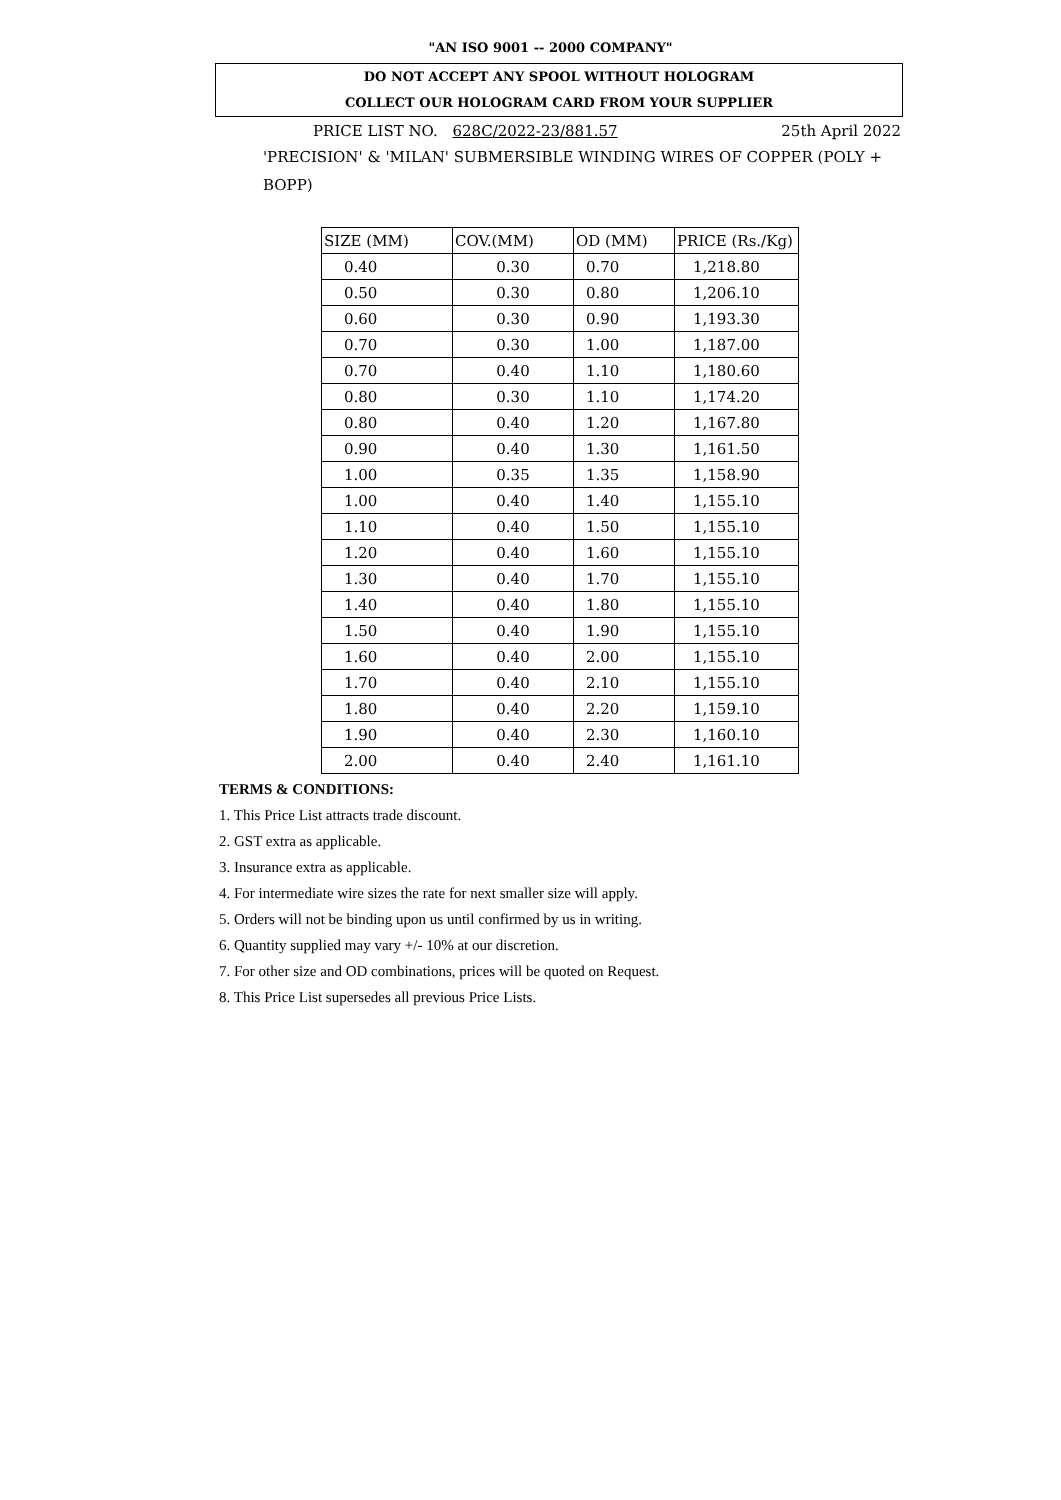"AN ISO 9001 -- 2000 COMPANY"
DO NOT ACCEPT ANY SPOOL WITHOUT HOLOGRAM
COLLECT OUR HOLOGRAM CARD FROM YOUR SUPPLIER
PRICE LIST NO. 628C/2022-23/881.57 25th April 2022
'PRECISION' & 'MILAN' SUBMERSIBLE WINDING WIRES OF COPPER (POLY + BOPP)
| SIZE (MM) | COV.(MM) | OD (MM) | PRICE (Rs./Kg) |
| --- | --- | --- | --- |
| 0.40 | 0.30 | 0.70 | 1,218.80 |
| 0.50 | 0.30 | 0.80 | 1,206.10 |
| 0.60 | 0.30 | 0.90 | 1,193.30 |
| 0.70 | 0.30 | 1.00 | 1,187.00 |
| 0.70 | 0.40 | 1.10 | 1,180.60 |
| 0.80 | 0.30 | 1.10 | 1,174.20 |
| 0.80 | 0.40 | 1.20 | 1,167.80 |
| 0.90 | 0.40 | 1.30 | 1,161.50 |
| 1.00 | 0.35 | 1.35 | 1,158.90 |
| 1.00 | 0.40 | 1.40 | 1,155.10 |
| 1.10 | 0.40 | 1.50 | 1,155.10 |
| 1.20 | 0.40 | 1.60 | 1,155.10 |
| 1.30 | 0.40 | 1.70 | 1,155.10 |
| 1.40 | 0.40 | 1.80 | 1,155.10 |
| 1.50 | 0.40 | 1.90 | 1,155.10 |
| 1.60 | 0.40 | 2.00 | 1,155.10 |
| 1.70 | 0.40 | 2.10 | 1,155.10 |
| 1.80 | 0.40 | 2.20 | 1,159.10 |
| 1.90 | 0.40 | 2.30 | 1,160.10 |
| 2.00 | 0.40 | 2.40 | 1,161.10 |
TERMS & CONDITIONS:
1. This Price List attracts trade discount.
2. GST extra as applicable.
3. Insurance extra as applicable.
4. For intermediate wire sizes the rate for next smaller size will apply.
5. Orders will not be binding upon us until confirmed by us in writing.
6. Quantity supplied may vary +/- 10% at our discretion.
7. For other size and OD combinations, prices will be quoted on Request.
8. This Price List supersedes all previous Price Lists.